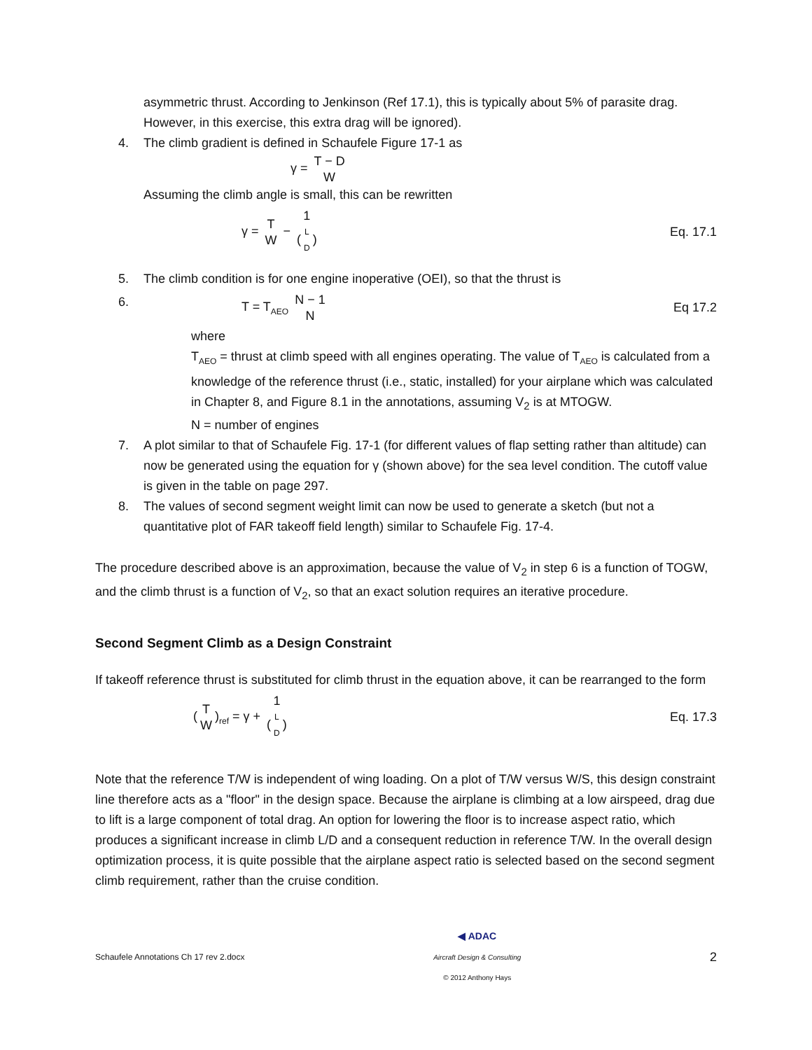asymmetric thrust. According to Jenkinson (Ref 17.1), this is typically about 5% of parasite drag. However, in this exercise, this extra drag will be ignored).
4. The climb gradient is defined in Schaufele Figure 17-1 as
γ = T − D W
Assuming the climb angle is small, this can be rewritten
γ = T W − 1 (L D)
Eq. 17.1
5. The climb condition is for one engine inoperative (OEI), so that the thrust is
6. T = T<sub>AEO</sub> N − 1 N
Eq 17.2
where
T<sub>AEO</sub> = thrust at climb speed with all engines operating. The value of T<sub>AEO</sub> is calculated from a knowledge of the reference thrust (i.e., static, installed) for your airplane which was calculated in Chapter 8, and Figure 8.1 in the annotations, assuming V<sub>2</sub> is at MTOGW.
N = number of engines
7. A plot similar to that of Schaufele Fig. 17-1 (for different values of flap setting rather than altitude) can now be generated using the equation for γ (shown above) for the sea level condition. The cutoff value is given in the table on page 297.
8. The values of second segment weight limit can now be used to generate a sketch (but not a quantitative plot of FAR takeoff field length) similar to Schaufele Fig. 17-4.
The procedure described above is an approximation, because the value of V<sub>2</sub> in step 6 is a function of TOGW, and the climb thrust is a function of V<sub>2</sub>, so that an exact solution requires an iterative procedure.
Second Segment Climb as a Design Constraint
If takeoff reference thrust is substituted for climb thrust in the equation above, it can be rearranged to the form
(T W)<sub>ref</sub> = γ + 1 (L D)
Eq. 17.3
Note that the reference T/W is independent of wing loading. On a plot of T/W versus W/S, this design constraint line therefore acts as a "floor" in the design space. Because the airplane is climbing at a low airspeed, drag due to lift is a large component of total drag. An option for lowering the floor is to increase aspect ratio, which produces a significant increase in climb L/D and a consequent reduction in reference T/W. In the overall design optimization process, it is quite possible that the airplane aspect ratio is selected based on the second segment climb requirement, rather than the cruise condition.
Schaufele Annotations Ch 17 rev 2.docx
◀ ADAC
Aircraft Design & Consulting
© 2012 Anthony Hays
2